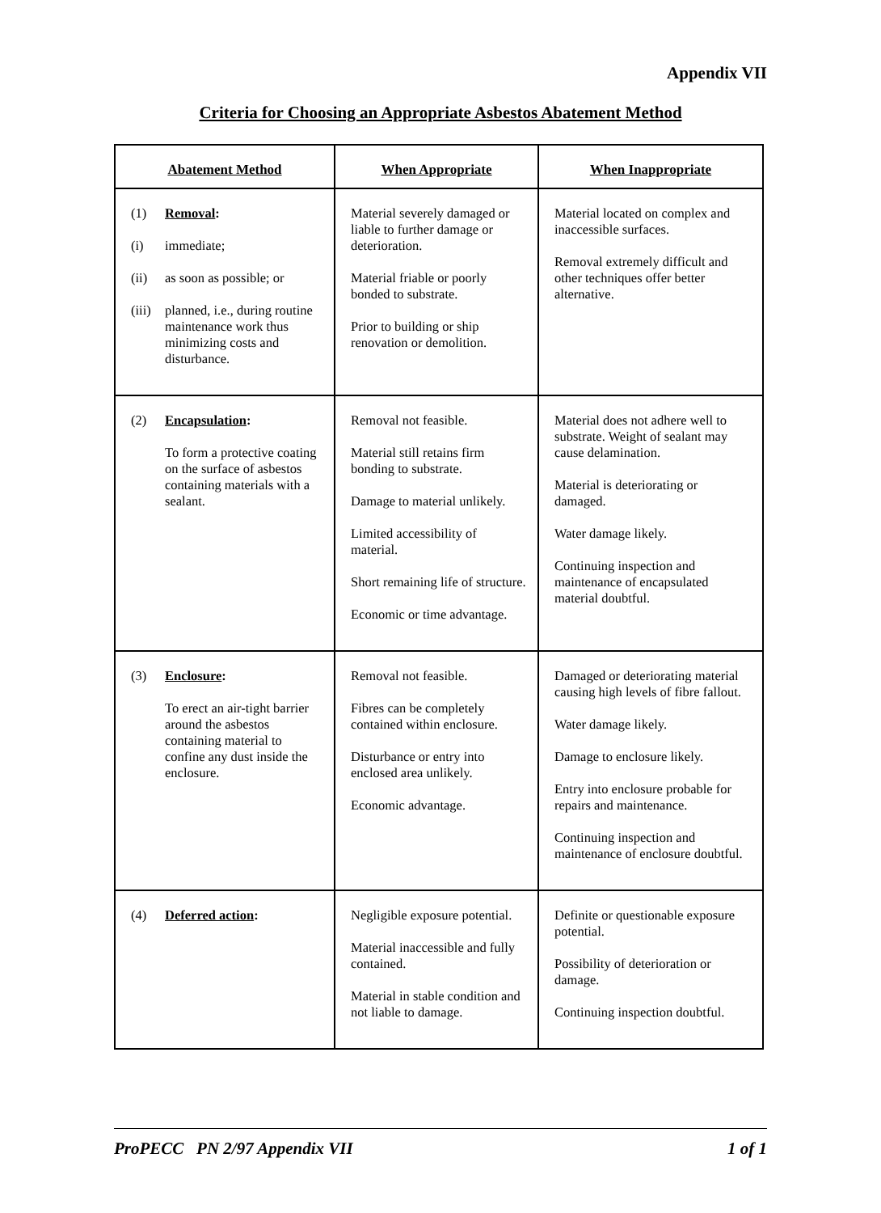Appendix VII
Criteria for Choosing an Appropriate Asbestos Abatement Method
| Abatement Method | When Appropriate | When Inappropriate |
| --- | --- | --- |
| (1) Removal : (i) immediate; (ii) as soon as possible; or (iii) planned, i.e., during routine maintenance work thus minimizing costs and disturbance. | Material severely damaged or liable to further damage or deterioration. Material friable or poorly bonded to substrate. Prior to building or ship renovation or demolition. | Material located on complex and inaccessible surfaces. Removal extremely difficult and other techniques offer better alternative. |
| (2) Encapsulation : To form a protective coating on the surface of asbestos containing materials with a sealant. | Removal not feasible. Material still retains firm bonding to substrate. Damage to material unlikely. Limited accessibility of material. Short remaining life of structure. Economic or time advantage. | Material does not adhere well to substrate. Weight of sealant may cause delamination. Material is deteriorating or damaged. Water damage likely. Continuing inspection and maintenance of encapsulated material doubtful. |
| (3) Enclosure : To erect an air-tight barrier around the asbestos containing material to confine any dust inside the enclosure. | Removal not feasible. Fibres can be completely contained within enclosure. Disturbance or entry into enclosed area unlikely. Economic advantage. | Damaged or deteriorating material causing high levels of fibre fallout. Water damage likely. Damage to enclosure likely. Entry into enclosure probable for repairs and maintenance. Continuing inspection and maintenance of enclosure doubtful. |
| (4) Deferred action : | Negligible exposure potential. Material inaccessible and fully contained. Material in stable condition and not liable to damage. | Definite or questionable exposure potential. Possibility of deterioration or damage. Continuing inspection doubtful. |
ProPECC PN 2/97 Appendix VII 1 of 1